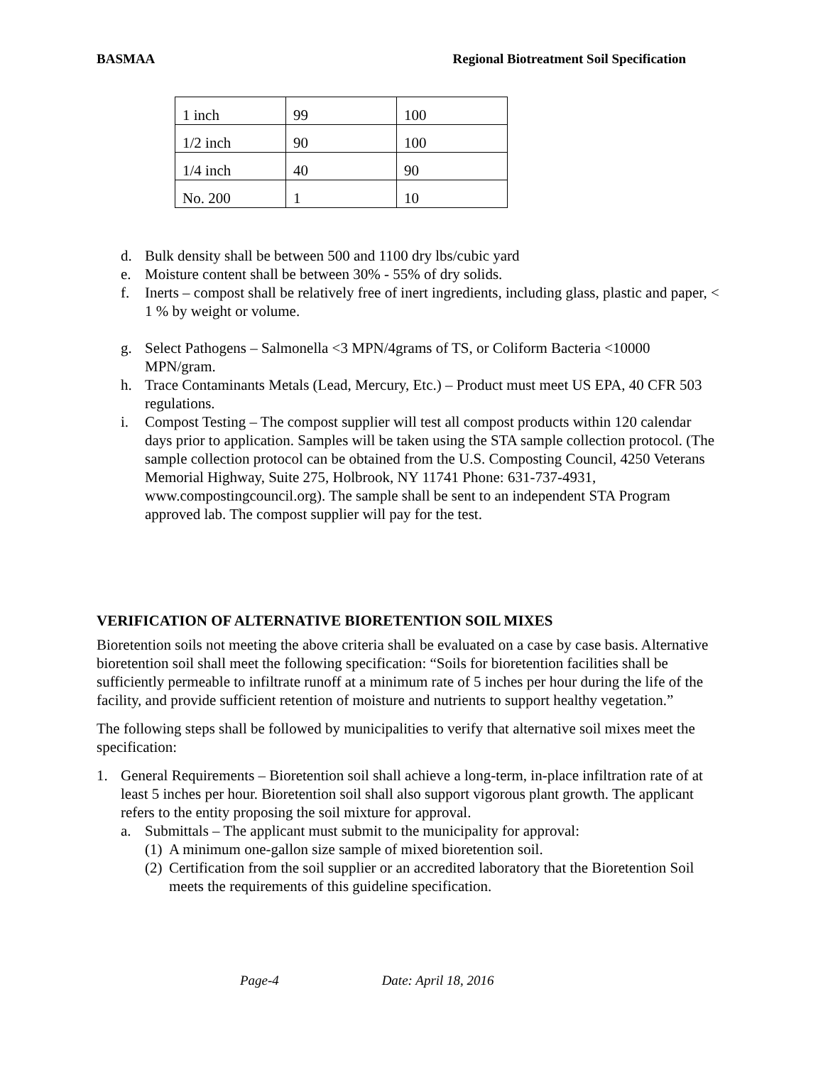BASMAA Regional Biotreatment Soil Specification
| 1 inch | 99 | 100 |
| 1/2 inch | 90 | 100 |
| 1/4 inch | 40 | 90 |
| No. 200 | 1 | 10 |
d. Bulk density shall be between 500 and 1100 dry lbs/cubic yard
e. Moisture content shall be between 30% - 55% of dry solids.
f. Inerts – compost shall be relatively free of inert ingredients, including glass, plastic and paper, < 1 % by weight or volume.
g. Select Pathogens – Salmonella <3 MPN/4grams of TS, or Coliform Bacteria <10000 MPN/gram.
h. Trace Contaminants Metals (Lead, Mercury, Etc.) – Product must meet US EPA, 40 CFR 503 regulations.
i. Compost Testing – The compost supplier will test all compost products within 120 calendar days prior to application. Samples will be taken using the STA sample collection protocol. (The sample collection protocol can be obtained from the U.S. Composting Council, 4250 Veterans Memorial Highway, Suite 275, Holbrook, NY 11741 Phone: 631-737-4931, www.compostingcouncil.org). The sample shall be sent to an independent STA Program approved lab. The compost supplier will pay for the test.
VERIFICATION OF ALTERNATIVE BIORETENTION SOIL MIXES
Bioretention soils not meeting the above criteria shall be evaluated on a case by case basis. Alternative bioretention soil shall meet the following specification: “Soils for bioretention facilities shall be sufficiently permeable to infiltrate runoff at a minimum rate of 5 inches per hour during the life of the facility, and provide sufficient retention of moisture and nutrients to support healthy vegetation.”
The following steps shall be followed by municipalities to verify that alternative soil mixes meet the specification:
1. General Requirements – Bioretention soil shall achieve a long-term, in-place infiltration rate of at least 5 inches per hour. Bioretention soil shall also support vigorous plant growth. The applicant refers to the entity proposing the soil mixture for approval.
a. Submittals – The applicant must submit to the municipality for approval:
(1) A minimum one-gallon size sample of mixed bioretention soil.
(2) Certification from the soil supplier or an accredited laboratory that the Bioretention Soil meets the requirements of this guideline specification.
Page-4 Date: April 18, 2016